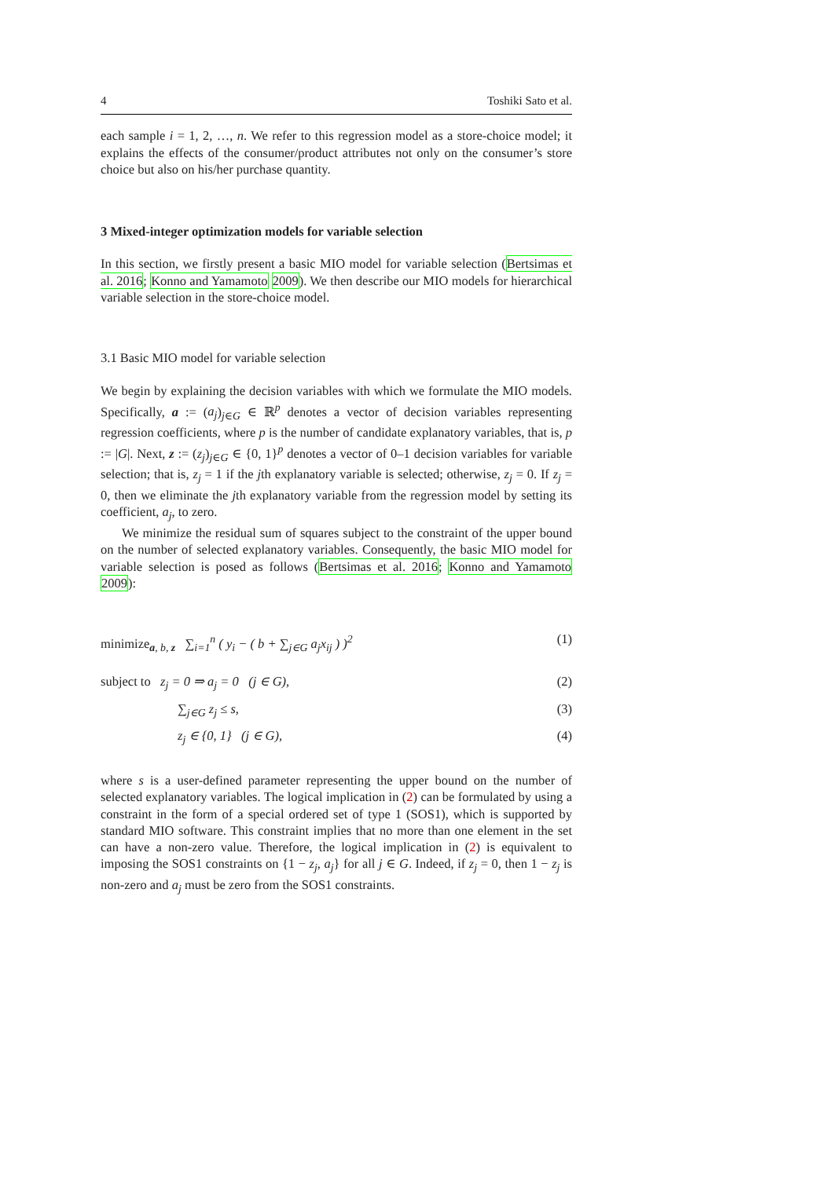4 Toshiki Sato et al.
each sample i = 1, 2, …, n. We refer to this regression model as a store-choice model; it explains the effects of the consumer/product attributes not only on the consumer’s store choice but also on his/her purchase quantity.
3 Mixed-integer optimization models for variable selection
In this section, we firstly present a basic MIO model for variable selection (Bertsimas et al. 2016; Konno and Yamamoto 2009). We then describe our MIO models for hierarchical variable selection in the store-choice model.
3.1 Basic MIO model for variable selection
We begin by explaining the decision variables with which we formulate the MIO models. Specifically, a := (a<sub>j</sub>)<sub>j∈G</sub> ∈ ℝ<sup>p</sup> denotes a vector of decision variables representing regression coefficients, where p is the number of candidate explanatory variables, that is, p := |G|. Next, z := (z<sub>j</sub>)<sub>j∈G</sub> ∈ {0, 1}<sup>p</sup> denotes a vector of 0–1 decision variables for variable selection; that is, z<sub>j</sub> = 1 if the jth explanatory variable is selected; otherwise, z<sub>j</sub> = 0. If z<sub>j</sub> = 0, then we eliminate the jth explanatory variable from the regression model by setting its coefficient, a<sub>j</sub>, to zero.
We minimize the residual sum of squares subject to the constraint of the upper bound on the number of selected explanatory variables. Consequently, the basic MIO model for variable selection is posed as follows (Bertsimas et al. 2016; Konno and Yamamoto 2009):
minimize<sub>a, b, z</sub> ∑<sub>i=1</sub><sup>n</sup> ( y<sub>i</sub> − ( b + ∑<sub>j∈G</sub> a<sub>j</sub>x<sub>ij</sub> ) )<sup>2</sup> (1)
subject to z<sub>j</sub> = 0 ⇒ a<sub>j</sub> = 0 (j ∈ G), (2)
∑<sub>j∈G</sub> z<sub>j</sub> ≤ s, (3)
z<sub>j</sub> ∈ {0, 1} (j ∈ G), (4)
where s is a user-defined parameter representing the upper bound on the number of selected explanatory variables. The logical implication in (2) can be formulated by using a constraint in the form of a special ordered set of type 1 (SOS1), which is supported by standard MIO software. This constraint implies that no more than one element in the set can have a non-zero value. Therefore, the logical implication in (2) is equivalent to imposing the SOS1 constraints on {1 − z<sub>j</sub>, a<sub>j</sub>} for all j ∈ G. Indeed, if z<sub>j</sub> = 0, then 1 − z<sub>j</sub> is non-zero and a<sub>j</sub> must be zero from the SOS1 constraints.